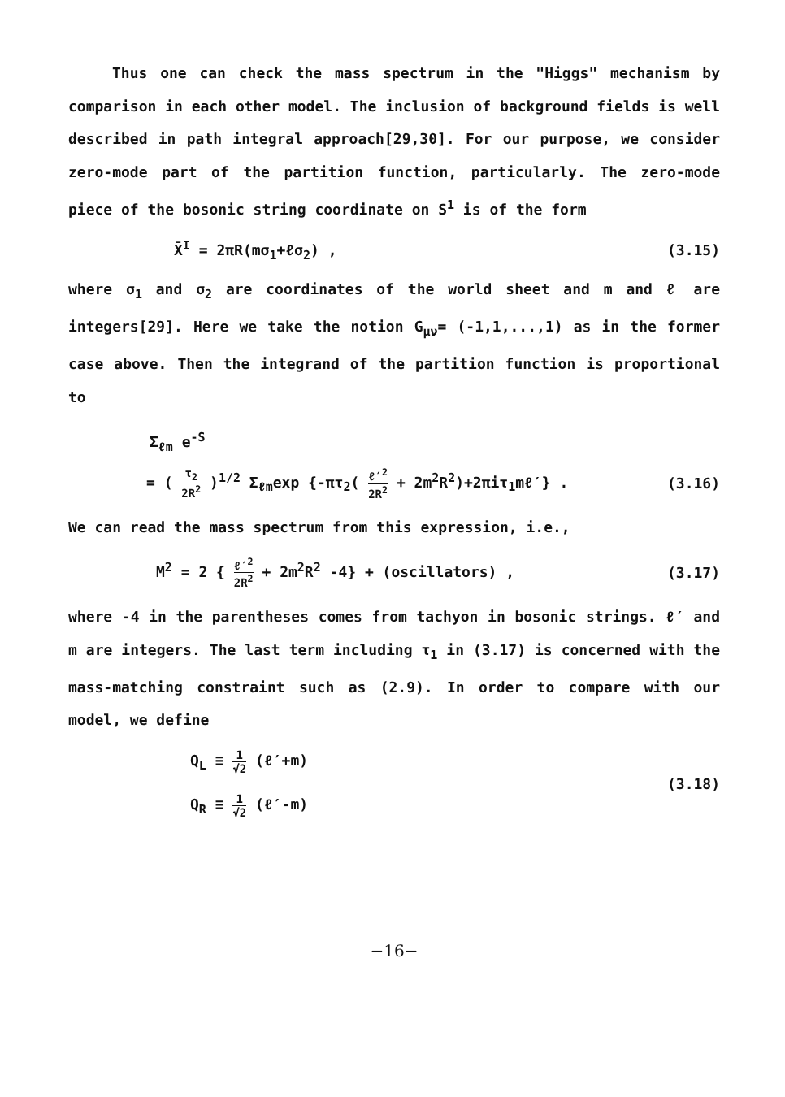Thus one can check the mass spectrum in the "Higgs" mechanism by comparison in each other model. The inclusion of background fields is well described in path integral approach[29,30]. For our purpose, we consider zero-mode part of the partition function, particularly. The zero-mode piece of the bosonic string coordinate on S<sup>1</sup> is of the form
X̄<sup>I</sup> = 2πR(mσ<sub>1</sub>+ℓσ<sub>2</sub>) , (3.15)
where σ<sub>1</sub> and σ<sub>2</sub> are coordinates of the world sheet and m and ℓ are integers[29]. Here we take the notion G<sub>μν</sub>= (-1,1,...,1) as in the former case above. Then the integrand of the partition function is proportional to
Σ<sub>ℓm</sub> e<sup>-S</sup>
= ( τ<sub>2</sub> 2R<sup>2</sup> )<sup>1/2</sup> Σ<sub>ℓm</sub>exp {-πτ<sub>2</sub>( ℓ′<sup>2</sup> 2R<sup>2</sup> + 2m<sup>2</sup>R<sup>2</sup>)+2πiτ<sub>1</sub>mℓ′} . (3.16)
We can read the mass spectrum from this expression, i.e.,
M<sup>2</sup> = 2 { ℓ′<sup>2</sup> 2R<sup>2</sup> + 2m<sup>2</sup>R<sup>2</sup> -4} + (oscillators) , (3.17)
where -4 in the parentheses comes from tachyon in bosonic strings. ℓ′ and m are integers. The last term including τ<sub>1</sub> in (3.17) is concerned with the mass-matching constraint such as (2.9). In order to compare with our model, we define
Q<sub>L</sub> ≡ 1 √2 (ℓ′+m)
Q<sub>R</sub> ≡ 1 √2 (ℓ′-m) (3.18)
−16−